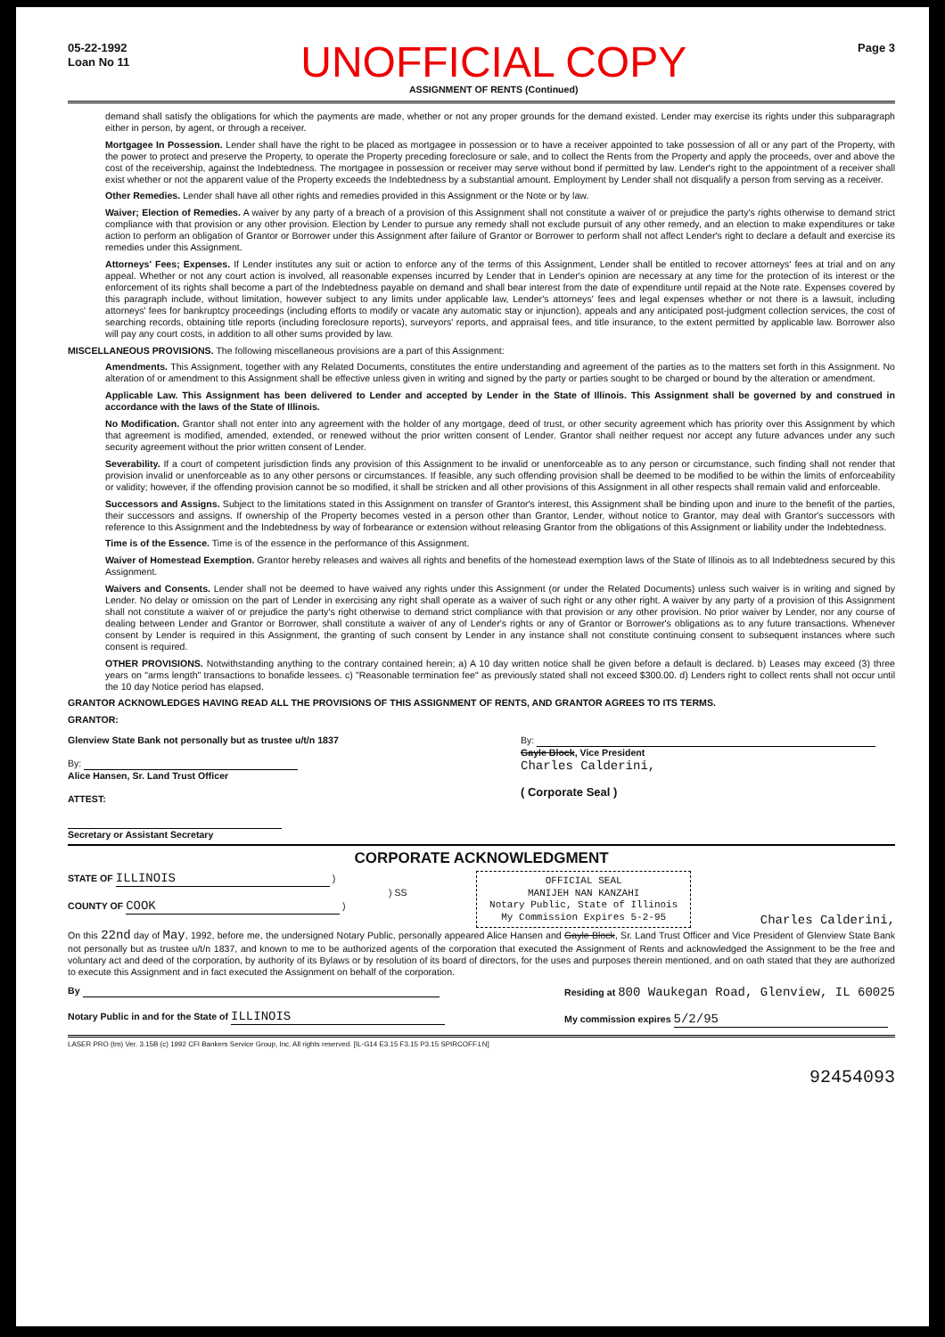05-22-1992
Loan No 11
UNOFFICIAL COPY
ASSIGNMENT OF RENTS (Continued)
Page 3
demand shall satisfy the obligations for which the payments are made, whether or not any proper grounds for the demand existed. Lender may exercise its rights under this subparagraph either in person, by agent, or through a receiver.
Mortgagee In Possession. Lender shall have the right to be placed as mortgagee in possession or to have a receiver appointed to take possession of all or any part of the Property, with the power to protect and preserve the Property, to operate the Property preceding foreclosure or sale, and to collect the Rents from the Property and apply the proceeds, over and above the cost of the receivership, against the Indebtedness. The mortgagee in possession or receiver may serve without bond if permitted by law. Lender's right to the appointment of a receiver shall exist whether or not the apparent value of the Property exceeds the Indebtedness by a substantial amount. Employment by Lender shall not disqualify a person from serving as a receiver.
Other Remedies. Lender shall have all other rights and remedies provided in this Assignment or the Note or by law.
Waiver; Election of Remedies. A waiver by any party of a breach of a provision of this Assignment shall not constitute a waiver of or prejudice the party's rights otherwise to demand strict compliance with that provision or any other provision. Election by Lender to pursue any remedy shall not exclude pursuit of any other remedy, and an election to make expenditures or take action to perform an obligation of Grantor or Borrower under this Assignment after failure of Grantor or Borrower to perform shall not affect Lender's right to declare a default and exercise its remedies under this Assignment.
Attorneys' Fees; Expenses. If Lender institutes any suit or action to enforce any of the terms of this Assignment, Lender shall be entitled to recover attorneys' fees at trial and on any appeal. Whether or not any court action is involved, all reasonable expenses incurred by Lender that in Lender's opinion are necessary at any time for the protection of its interest or the enforcement of its rights shall become a part of the Indebtedness payable on demand and shall bear interest from the date of expenditure until repaid at the Note rate. Expenses covered by this paragraph include, without limitation, however subject to any limits under applicable law, Lender's attorneys' fees and legal expenses whether or not there is a lawsuit, including attorneys' fees for bankruptcy proceedings (including efforts to modify or vacate any automatic stay or injunction), appeals and any anticipated post-judgment collection services, the cost of searching records, obtaining title reports (including foreclosure reports), surveyors' reports, and appraisal fees, and title insurance, to the extent permitted by applicable law. Borrower also will pay any court costs, in addition to all other sums provided by law.
MISCELLANEOUS PROVISIONS. The following miscellaneous provisions are a part of this Assignment:
Amendments. This Assignment, together with any Related Documents, constitutes the entire understanding and agreement of the parties as to the matters set forth in this Assignment. No alteration of or amendment to this Assignment shall be effective unless given in writing and signed by the party or parties sought to be charged or bound by the alteration or amendment.
Applicable Law. This Assignment has been delivered to Lender and accepted by Lender in the State of Illinois. This Assignment shall be governed by and construed in accordance with the laws of the State of Illinois.
No Modification. Grantor shall not enter into any agreement with the holder of any mortgage, deed of trust, or other security agreement which has priority over this Assignment by which that agreement is modified, amended, extended, or renewed without the prior written consent of Lender. Grantor shall neither request nor accept any future advances under any such security agreement without the prior written consent of Lender.
Severability. If a court of competent jurisdiction finds any provision of this Assignment to be invalid or unenforceable as to any person or circumstance, such finding shall not render that provision invalid or unenforceable as to any other persons or circumstances. If feasible, any such offending provision shall be deemed to be modified to be within the limits of enforceability or validity; however, if the offending provision cannot be so modified, it shall be stricken and all other provisions of this Assignment in all other respects shall remain valid and enforceable.
Successors and Assigns. Subject to the limitations stated in this Assignment on transfer of Grantor's interest, this Assignment shall be binding upon and inure to the benefit of the parties, their successors and assigns. If ownership of the Property becomes vested in a person other than Grantor, Lender, without notice to Grantor, may deal with Grantor's successors with reference to this Assignment and the Indebtedness by way of forbearance or extension without releasing Grantor from the obligations of this Assignment or liability under the Indebtedness.
Time is of the Essence. Time is of the essence in the performance of this Assignment.
Waiver of Homestead Exemption. Grantor hereby releases and waives all rights and benefits of the homestead exemption laws of the State of Illinois as to all Indebtedness secured by this Assignment.
Waivers and Consents. Lender shall not be deemed to have waived any rights under this Assignment (or under the Related Documents) unless such waiver is in writing and signed by Lender. No delay or omission on the part of Lender in exercising any right shall operate as a waiver of such right or any other right. A waiver by any party of a provision of this Assignment shall not constitute a waiver of or prejudice the party's right otherwise to demand strict compliance with that provision or any other provision. No prior waiver by Lender, nor any course of dealing between Lender and Grantor or Borrower, shall constitute a waiver of any of Lender's rights or any of Grantor or Borrower's obligations as to any future transactions. Whenever consent by Lender is required in this Assignment, the granting of such consent by Lender in any instance shall not constitute continuing consent to subsequent instances where such consent is required.
OTHER PROVISIONS. Notwithstanding anything to the contrary contained herein; a) A 10 day written notice shall be given before a default is declared. b) Leases may exceed (3) three years on "arms length" transactions to bonafide lessees. c) "Reasonable termination fee" as previously stated shall not exceed $300.00. d) Lenders right to collect rents shall not occur until the 10 day Notice period has elapsed.
GRANTOR ACKNOWLEDGES HAVING READ ALL THE PROVISIONS OF THIS ASSIGNMENT OF RENTS, AND GRANTOR AGREES TO ITS TERMS.
GRANTOR:
Glenview State Bank not personally but as trustee u/t/n 1837
By:
Alice Hansen, Sr. Land Trust Officer
ATTEST:
Secretary or Assistant Secretary
By:
Gayle Block, Vice President
Charles Calderini,
( Corporate Seal )
CORPORATE ACKNOWLEDGMENT
STATE OF ILLINOIS )
) SS
COUNTY OF COOK )
OFFICIAL SEAL
MANIJEH NAN KANZAHI
Notary Public, State of Illinois
My Commission Expires 5-2-95
Charles Calderini,
On this 22nd day of May, 1992, before me, the undersigned Notary Public, personally appeared Alice Hansen and Gayle Block, Sr. Land Trust Officer and Vice President of Glenview State Bank not personally but as trustee u/t/n 1837, and known to me to be authorized agents of the corporation that executed the Assignment of Rents and acknowledged the Assignment to be the free and voluntary act and deed of the corporation, by authority of its Bylaws or by resolution of its board of directors, for the uses and purposes therein mentioned, and on oath stated that they are authorized to execute this Assignment and in fact executed the Assignment on behalf of the corporation.
By
Notary Public in and for the State of ILLINOIS
Residing at 800 Waukegan Road, Glenview, IL 60025
My commission expires 5/2/95
LASER PRO (tm) Ver. 3.15B (c) 1992 CFI Bankers Service Group, Inc. All rights reserved. [IL-G14 E3.15 F3.15 P3.15 SPIRCOFF.LN]
92454093